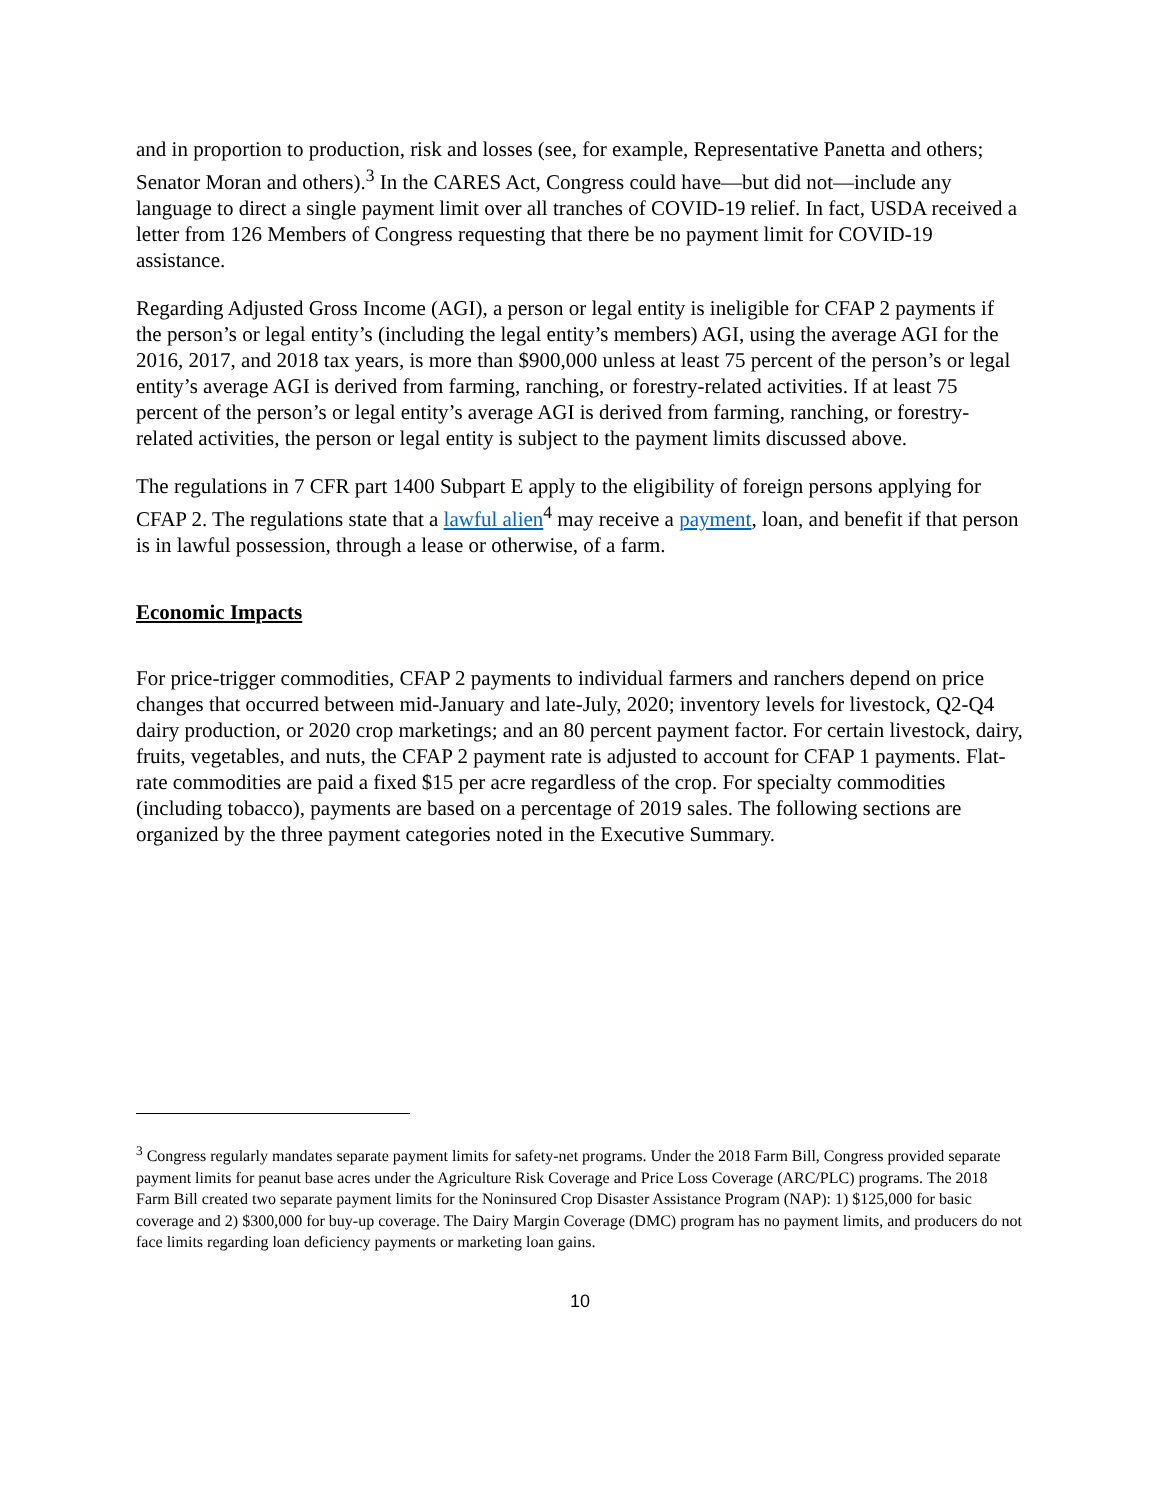and in proportion to production, risk and losses (see, for example, Representative Panetta and others; Senator Moran and others).<sup>3</sup> In the CARES Act, Congress could have—but did not—include any language to direct a single payment limit over all tranches of COVID-19 relief. In fact, USDA received a letter from 126 Members of Congress requesting that there be no payment limit for COVID-19 assistance.
Regarding Adjusted Gross Income (AGI), a person or legal entity is ineligible for CFAP 2 payments if the person’s or legal entity’s (including the legal entity’s members) AGI, using the average AGI for the 2016, 2017, and 2018 tax years, is more than $900,000 unless at least 75 percent of the person’s or legal entity’s average AGI is derived from farming, ranching, or forestry-related activities. If at least 75 percent of the person’s or legal entity’s average AGI is derived from farming, ranching, or forestry-related activities, the person or legal entity is subject to the payment limits discussed above.
The regulations in 7 CFR part 1400 Subpart E apply to the eligibility of foreign persons applying for CFAP 2. The regulations state that a lawful alien<sup>4</sup> may receive a payment, loan, and benefit if that person is in lawful possession, through a lease or otherwise, of a farm.
Economic Impacts
For price-trigger commodities, CFAP 2 payments to individual farmers and ranchers depend on price changes that occurred between mid-January and late-July, 2020; inventory levels for livestock, Q2-Q4 dairy production, or 2020 crop marketings; and an 80 percent payment factor. For certain livestock, dairy, fruits, vegetables, and nuts, the CFAP 2 payment rate is adjusted to account for CFAP 1 payments. Flat-rate commodities are paid a fixed $15 per acre regardless of the crop. For specialty commodities (including tobacco), payments are based on a percentage of 2019 sales. The following sections are organized by the three payment categories noted in the Executive Summary.
<sup>3</sup> Congress regularly mandates separate payment limits for safety-net programs. Under the 2018 Farm Bill, Congress provided separate payment limits for peanut base acres under the Agriculture Risk Coverage and Price Loss Coverage (ARC/PLC) programs. The 2018 Farm Bill created two separate payment limits for the Noninsured Crop Disaster Assistance Program (NAP): 1) $125,000 for basic coverage and 2) $300,000 for buy-up coverage. The Dairy Margin Coverage (DMC) program has no payment limits, and producers do not face limits regarding loan deficiency payments or marketing loan gains.
10